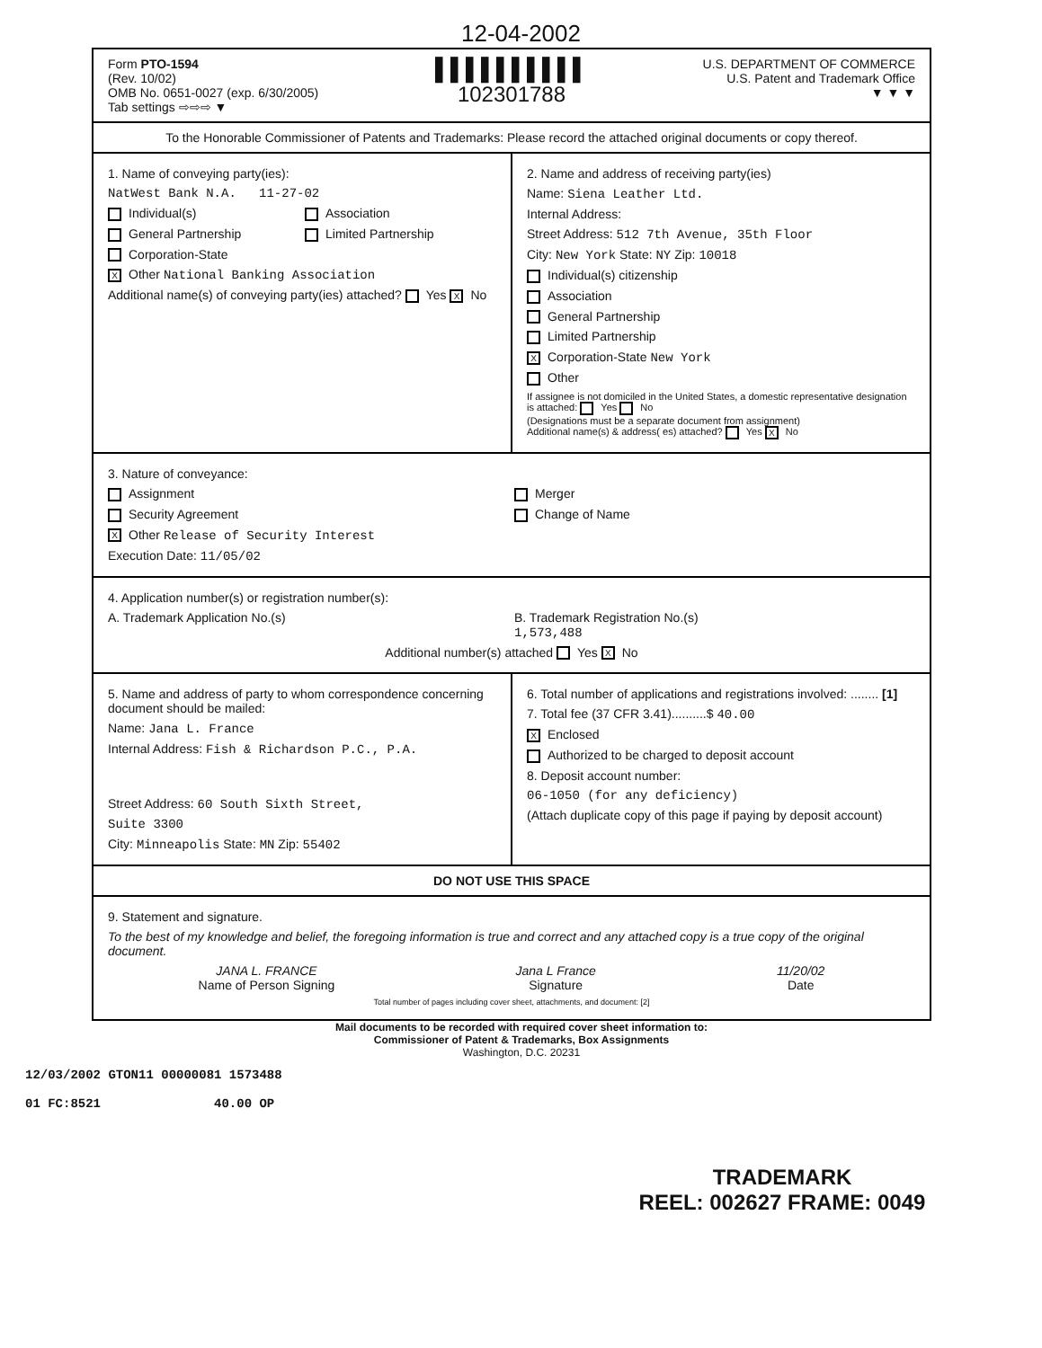12-04-2002
Form PTO-1594
(Rev. 10/02)
OMB No. 0651-0027 (exp. 6/30/2005)
Tab settings ⇨⇨⇨ ▼
▌▌▌▌▌▌▌▌▌▌
102301788
U.S. DEPARTMENT OF COMMERCE
U.S. Patent and Trademark Office
▼ ▼ ▼
To the Honorable Commissioner of Patents and Trademarks: Please record the attached original documents or copy thereof.
1. Name of conveying party(ies):
NatWest Bank N.A. 11-27-02
Individual(s) Association General Partnership Limited Partnership Corporation-State
X Other National Banking Association
Additional name(s) of conveying party(ies) attached? Yes X No
2. Name and address of receiving party(ies)
Name: Siena Leather Ltd.
Internal Address:
Street Address: 512 7th Avenue, 35th Floor
City: New York State: NY Zip: 10018
Individual(s) citizenship
Association
General Partnership
Limited Partnership
X Corporation-State New York
Other
If assignee is not domiciled in the United States, a domestic representative designation is attached: Yes No
(Designations must be a separate document from assignment)
Additional name(s) & address( es) attached? Yes X No
3. Nature of conveyance:
Assignment Merger Security Agreement Change of Name
X Other Release of Security Interest
Execution Date: 11/05/02
4. Application number(s) or registration number(s):
A. Trademark Application No.(s) B. Trademark Registration No.(s)
1,573,488
Additional number(s) attached Yes X No
5. Name and address of party to whom correspondence concerning document should be mailed:
Name: Jana L. France
Internal Address: Fish & Richardson P.C., P.A.
Street Address: 60 South Sixth Street,
Suite 3300
City: Minneapolis State: MN Zip: 55402
6. Total number of applications and registrations involved: ........ [1]
7. Total fee (37 CFR 3.41)..........$ 40.00
X Enclosed
Authorized to be charged to deposit account
8. Deposit account number:
06-1050 (for any deficiency)
(Attach duplicate copy of this page if paying by deposit account)
DO NOT USE THIS SPACE
9. Statement and signature.
To the best of my knowledge and belief, the foregoing information is true and correct and any attached copy is a true copy of the original document.
JANA L. FRANCE
Name of Person Signing Jana L France
Signature 11/20/02
Date
Total number of pages including cover sheet, attachments, and document: [2]
Mail documents to be recorded with required cover sheet information to:
Commissioner of Patent & Trademarks, Box Assignments
Washington, D.C. 20231
12/03/2002 GTON11 00000081 1573488
01 FC:8521 40.00 OP
TRADEMARK
REEL: 002627 FRAME: 0049